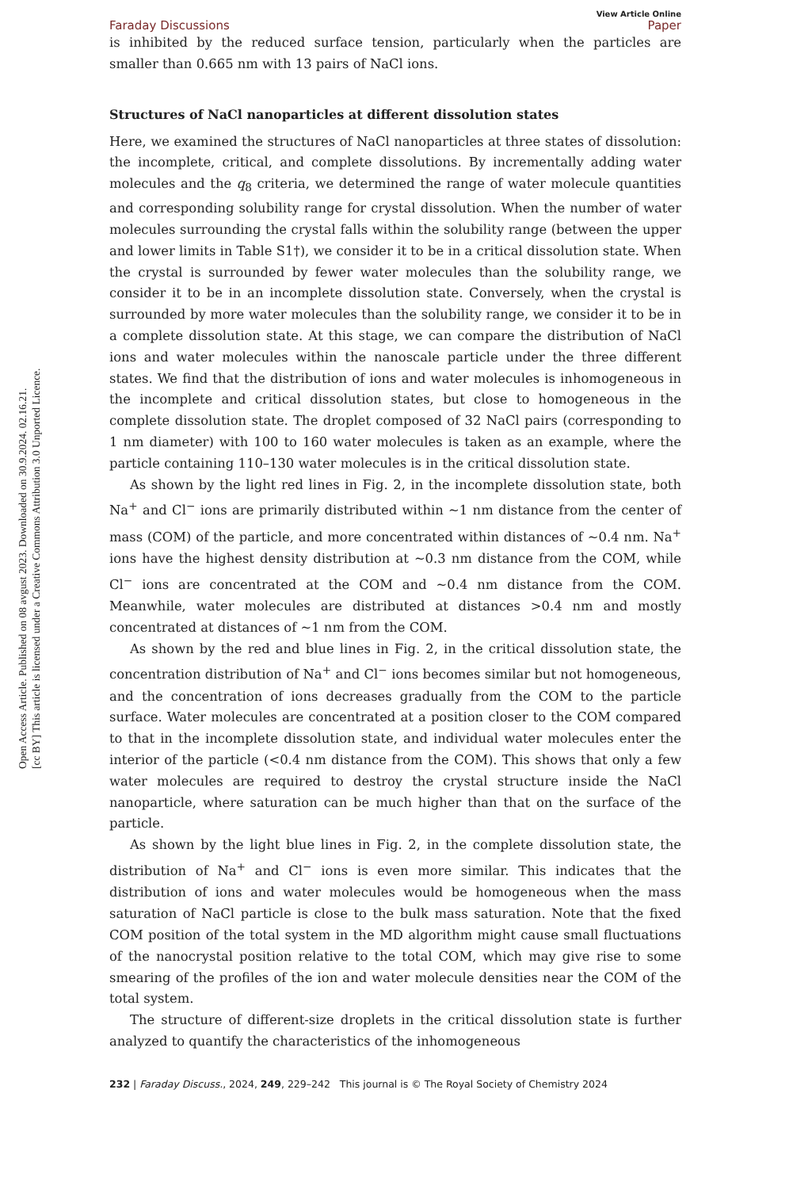Open Access Article. Published on 08 avgust 2023. Downloaded on 30.9.2024. 02.16.21.
[cc BY] This article is licensed under a Creative Commons Attribution 3.0 Unported Licence.
Faraday Discussions View Article Online
Paper
is inhibited by the reduced surface tension, particularly when the particles are smaller than 0.665 nm with 13 pairs of NaCl ions.
Structures of NaCl nanoparticles at different dissolution states
Here, we examined the structures of NaCl nanoparticles at three states of dissolution: the incomplete, critical, and complete dissolutions. By incrementally adding water molecules and the q<sub>8</sub> criteria, we determined the range of water molecule quantities and corresponding solubility range for crystal dissolution. When the number of water molecules surrounding the crystal falls within the solubility range (between the upper and lower limits in Table S1†), we consider it to be in a critical dissolution state. When the crystal is surrounded by fewer water molecules than the solubility range, we consider it to be in an incomplete dissolution state. Conversely, when the crystal is surrounded by more water molecules than the solubility range, we consider it to be in a complete dissolution state. At this stage, we can compare the distribution of NaCl ions and water molecules within the nanoscale particle under the three different states. We find that the distribution of ions and water molecules is inhomogeneous in the incomplete and critical dissolution states, but close to homogeneous in the complete dissolution state. The droplet composed of 32 NaCl pairs (corresponding to 1 nm diameter) with 100 to 160 water molecules is taken as an example, where the particle containing 110–130 water molecules is in the critical dissolution state.
As shown by the light red lines in Fig. 2, in the incomplete dissolution state, both Na<sup>+</sup> and Cl<sup>−</sup> ions are primarily distributed within ∼1 nm distance from the center of mass (COM) of the particle, and more concentrated within distances of ∼0.4 nm. Na<sup>+</sup> ions have the highest density distribution at ∼0.3 nm distance from the COM, while Cl<sup>−</sup> ions are concentrated at the COM and ∼0.4 nm distance from the COM. Meanwhile, water molecules are distributed at distances >0.4 nm and mostly concentrated at distances of ∼1 nm from the COM.
As shown by the red and blue lines in Fig. 2, in the critical dissolution state, the concentration distribution of Na<sup>+</sup> and Cl<sup>−</sup> ions becomes similar but not homogeneous, and the concentration of ions decreases gradually from the COM to the particle surface. Water molecules are concentrated at a position closer to the COM compared to that in the incomplete dissolution state, and individual water molecules enter the interior of the particle (<0.4 nm distance from the COM). This shows that only a few water molecules are required to destroy the crystal structure inside the NaCl nanoparticle, where saturation can be much higher than that on the surface of the particle.
As shown by the light blue lines in Fig. 2, in the complete dissolution state, the distribution of Na<sup>+</sup> and Cl<sup>−</sup> ions is even more similar. This indicates that the distribution of ions and water molecules would be homogeneous when the mass saturation of NaCl particle is close to the bulk mass saturation. Note that the fixed COM position of the total system in the MD algorithm might cause small fluctuations of the nanocrystal position relative to the total COM, which may give rise to some smearing of the profiles of the ion and water molecule densities near the COM of the total system.
The structure of different-size droplets in the critical dissolution state is further analyzed to quantify the characteristics of the inhomogeneous
232 | Faraday Discuss., 2024, 249, 229–242 This journal is © The Royal Society of Chemistry 2024